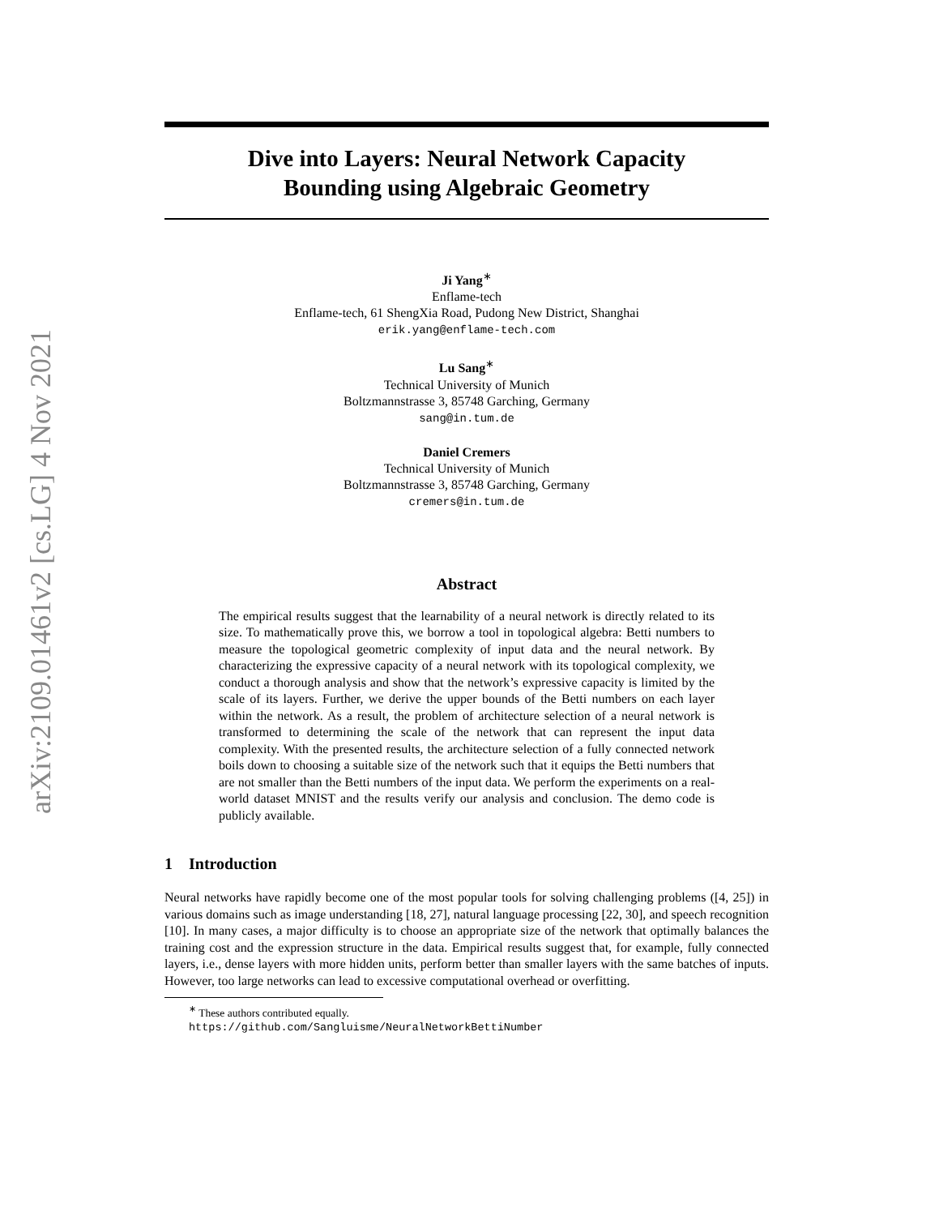arXiv:2109.01461v2 [cs.LG] 4 Nov 2021
Dive into Layers: Neural Network Capacity
Bounding using Algebraic Geometry
Ji Yang<sup>∗</sup>
Enflame-tech
Enflame-tech, 61 ShengXia Road, Pudong New District, Shanghai
erik.yang@enflame-tech.com
Lu Sang<sup>∗</sup>
Technical University of Munich
Boltzmannstrasse 3, 85748 Garching, Germany
sang@in.tum.de
Daniel Cremers
Technical University of Munich
Boltzmannstrasse 3, 85748 Garching, Germany
cremers@in.tum.de
Abstract
The empirical results suggest that the learnability of a neural network is directly related to its size. To mathematically prove this, we borrow a tool in topological algebra: Betti numbers to measure the topological geometric complexity of input data and the neural network. By characterizing the expressive capacity of a neural network with its topological complexity, we conduct a thorough analysis and show that the network’s expressive capacity is limited by the scale of its layers. Further, we derive the upper bounds of the Betti numbers on each layer within the network. As a result, the problem of architecture selection of a neural network is transformed to determining the scale of the network that can represent the input data complexity. With the presented results, the architecture selection of a fully connected network boils down to choosing a suitable size of the network such that it equips the Betti numbers that are not smaller than the Betti numbers of the input data. We perform the experiments on a real-world dataset MNIST and the results verify our analysis and conclusion. The demo code is publicly available.
1 Introduction
Neural networks have rapidly become one of the most popular tools for solving challenging problems ([4, 25]) in various domains such as image understanding [18, 27], natural language processing [22, 30], and speech recognition [10]. In many cases, a major difficulty is to choose an appropriate size of the network that optimally balances the training cost and the expression structure in the data. Empirical results suggest that, for example, fully connected layers, i.e., dense layers with more hidden units, perform better than smaller layers with the same batches of inputs. However, too large networks can lead to excessive computational overhead or overfitting.
<sup>∗</sup> These authors contributed equally.
https://github.com/Sangluisme/NeuralNetworkBettiNumber